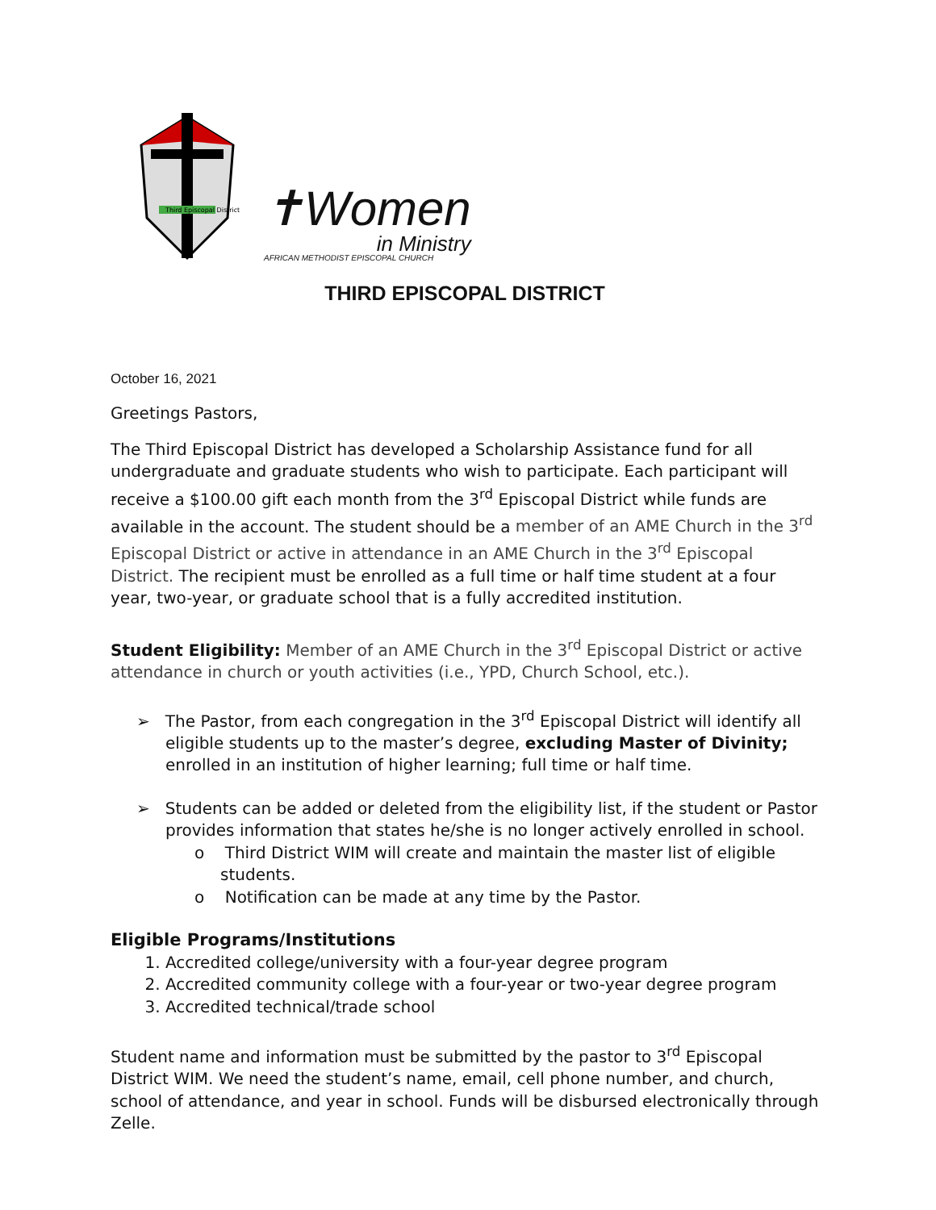Third Episcopal District
✝Women
in Ministry
AFRICAN METHODIST EPISCOPAL CHURCH
THIRD EPISCOPAL DISTRICT
October 16, 2021
Greetings Pastors,
The Third Episcopal District has developed a Scholarship Assistance fund for all undergraduate and graduate students who wish to participate. Each participant will receive a $100.00 gift each month from the 3<sup>rd</sup> Episcopal District while funds are available in the account. The student should be a member of an AME Church in the 3<sup>rd</sup> Episcopal District or active in attendance in an AME Church in the 3<sup>rd</sup> Episcopal District. The recipient must be enrolled as a full time or half time student at a four year, two-year, or graduate school that is a fully accredited institution.
Student Eligibility: Member of an AME Church in the 3<sup>rd</sup> Episcopal District or active attendance in church or youth activities (i.e., YPD, Church School, etc.).
➢ The Pastor, from each congregation in the 3<sup>rd</sup> Episcopal District will identify all eligible students up to the master’s degree, excluding Master of Divinity; enrolled in an institution of higher learning; full time or half time.
➢ Students can be added or deleted from the eligibility list, if the student or Pastor provides information that states he/she is no longer actively enrolled in school.
o Third District WIM will create and maintain the master list of eligible students.
o Notification can be made at any time by the Pastor.
Eligible Programs/Institutions
1. Accredited college/university with a four-year degree program
2. Accredited community college with a four-year or two-year degree program
3. Accredited technical/trade school
Student name and information must be submitted by the pastor to 3<sup>rd</sup> Episcopal District WIM. We need the student’s name, email, cell phone number, and church, school of attendance, and year in school. Funds will be disbursed electronically through Zelle.